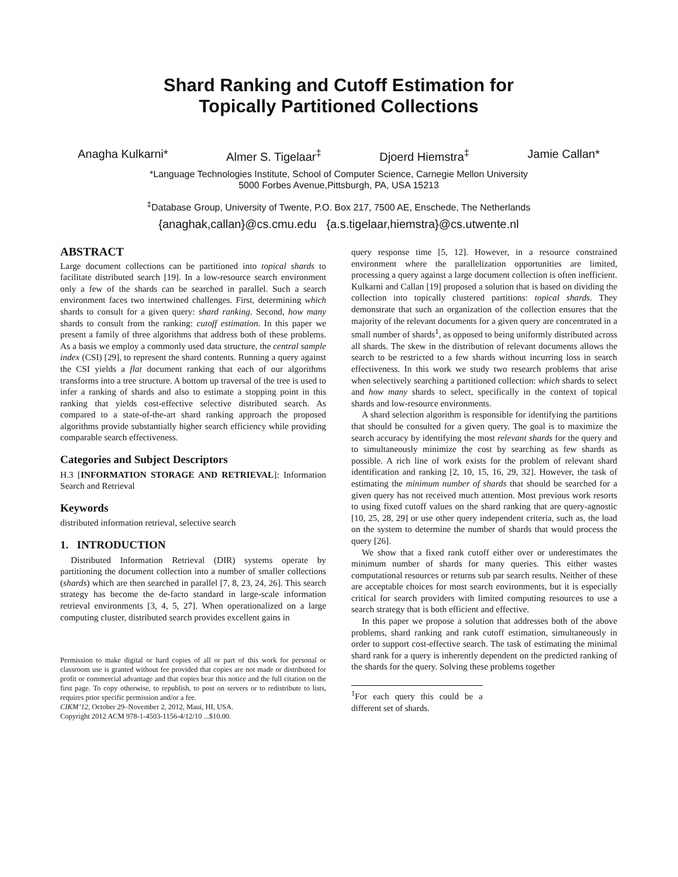Shard Ranking and Cutoff Estimation for
Topically Partitioned Collections
Anagha Kulkarni* Almer S. Tigelaar<sup>‡</sup> Djoerd Hiemstra<sup>‡</sup> Jamie Callan*
*Language Technologies Institute, School of Computer Science, Carnegie Mellon University
5000 Forbes Avenue,Pittsburgh, PA, USA 15213
<sup>‡</sup> Database Group, University of Twente, P.O. Box 217, 7500 AE, Enschede, The Netherlands
{anaghak,callan}@cs.cmu.edu {a.s.tigelaar,hiemstra}@cs.utwente.nl
ABSTRACT
Large document collections can be partitioned into topical shards to facilitate distributed search [19]. In a low-resource search environment only a few of the shards can be searched in parallel. Such a search environment faces two intertwined challenges. First, determining which shards to consult for a given query: shard ranking. Second, how many shards to consult from the ranking: cutoff estimation. In this paper we present a family of three algorithms that address both of these problems. As a basis we employ a commonly used data structure, the central sample index (CSI) [29], to represent the shard contents. Running a query against the CSI yields a flat document ranking that each of our algorithms transforms into a tree structure. A bottom up traversal of the tree is used to infer a ranking of shards and also to estimate a stopping point in this ranking that yields cost-effective selective distributed search. As compared to a state-of-the-art shard ranking approach the proposed algorithms provide substantially higher search efficiency while providing comparable search effectiveness.
Categories and Subject Descriptors
H.3 [INFORMATION STORAGE AND RETRIEVAL]: Information Search and Retrieval
Keywords
distributed information retrieval, selective search
1. INTRODUCTION
Distributed Information Retrieval (DIR) systems operate by partitioning the document collection into a number of smaller collections (shards) which are then searched in parallel [7, 8, 23, 24, 26]. This search strategy has become the de-facto standard in large-scale information retrieval environments [3, 4, 5, 27]. When operationalized on a large computing cluster, distributed search provides excellent gains in
Permission to make digital or hard copies of all or part of this work for personal or classroom use is granted without fee provided that copies are not made or distributed for profit or commercial advantage and that copies bear this notice and the full citation on the first page. To copy otherwise, to republish, to post on servers or to redistribute to lists, requires prior specific permission and/or a fee.
CIKM’12, October 29–November 2, 2012, Maui, HI, USA.
Copyright 2012 ACM 978-1-4503-1156-4/12/10 ...$10.00.
query response time [5, 12]. However, in a resource constrained environment where the parallelization opportunities are limited, processing a query against a large document collection is often inefficient. Kulkarni and Callan [19] proposed a solution that is based on dividing the collection into topically clustered partitions: topical shards. They demonstrate that such an organization of the collection ensures that the majority of the relevant documents for a given query are concentrated in a small number of shards<sup>1</sup>, as opposed to being uniformly distributed across all shards. The skew in the distribution of relevant documents allows the search to be restricted to a few shards without incurring loss in search effectiveness. In this work we study two research problems that arise when selectively searching a partitioned collection: which shards to select and how many shards to select, specifically in the context of topical shards and low-resource environments.
A shard selection algorithm is responsible for identifying the partitions that should be consulted for a given query. The goal is to maximize the search accuracy by identifying the most relevant shards for the query and to simultaneously minimize the cost by searching as few shards as possible. A rich line of work exists for the problem of relevant shard identification and ranking [2, 10, 15, 16, 29, 32]. However, the task of estimating the minimum number of shards that should be searched for a given query has not received much attention. Most previous work resorts to using fixed cutoff values on the shard ranking that are query-agnostic [10, 25, 28, 29] or use other query independent criteria, such as, the load on the system to determine the number of shards that would process the query [26].
We show that a fixed rank cutoff either over or underestimates the minimum number of shards for many queries. This either wastes computational resources or returns sub par search results. Neither of these are acceptable choices for most search environments, but it is especially critical for search providers with limited computing resources to use a search strategy that is both efficient and effective.
In this paper we propose a solution that addresses both of the above problems, shard ranking and rank cutoff estimation, simultaneously in order to support cost-effective search. The task of estimating the minimal shard rank for a query is inherently dependent on the predicted ranking of the shards for the query. Solving these problems together
<sup>1</sup> For each query this could be a different set of shards.